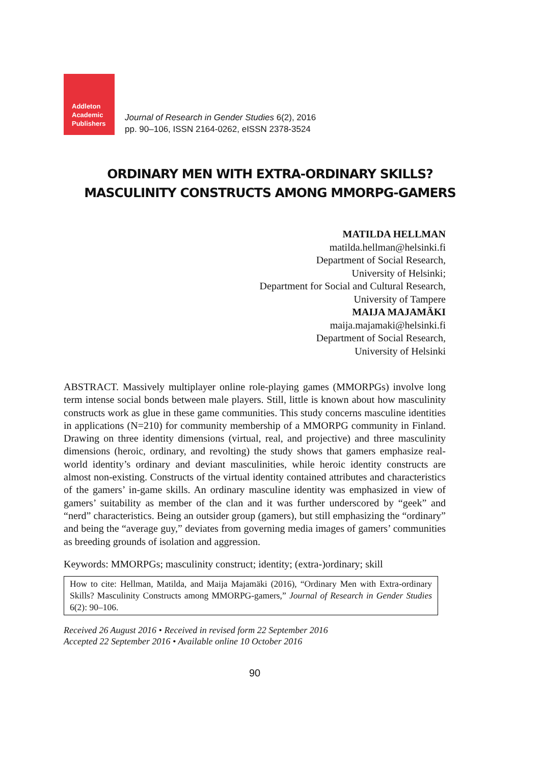Addleton
Academic
Publishers
Journal of Research in Gender Studies 6(2), 2016
pp. 90–106, ISSN 2164-0262, eISSN 2378-3524
ORDINARY MEN WITH EXTRA-ORDINARY SKILLS?
MASCULINITY CONSTRUCTS AMONG MMORPG-GAMERS
MATILDA HELLMAN
matilda.hellman@helsinki.fi
Department of Social Research,
University of Helsinki;
Department for Social and Cultural Research,
University of Tampere
MAIJA MAJAMÄKI
maija.majamaki@helsinki.fi
Department of Social Research,
University of Helsinki
ABSTRACT. Massively multiplayer online role-playing games (MMORPGs) involve long term intense social bonds between male players. Still, little is known about how masculinity constructs work as glue in these game communities. This study concerns masculine identities in applications (N=210) for community membership of a MMORPG community in Finland. Drawing on three identity dimensions (virtual, real, and projective) and three masculinity dimensions (heroic, ordinary, and revolting) the study shows that gamers emphasize real-world identity’s ordinary and deviant masculinities, while heroic identity constructs are almost non-existing. Constructs of the virtual identity contained attributes and characteristics of the gamers’ in-game skills. An ordinary masculine identity was emphasized in view of gamers’ suitability as member of the clan and it was further underscored by “geek” and “nerd” characteristics. Being an outsider group (gamers), but still emphasizing the “ordinary” and being the “average guy,” deviates from governing media images of gamers’ communities as breeding grounds of isolation and aggression.
Keywords: MMORPGs; masculinity construct; identity; (extra-)ordinary; skill
How to cite: Hellman, Matilda, and Maija Majamäki (2016), “Ordinary Men with Extra-ordinary Skills? Masculinity Constructs among MMORPG-gamers,” Journal of Research in Gender Studies 6(2): 90–106.
Received 26 August 2016 • Received in revised form 22 September 2016
Accepted 22 September 2016 • Available online 10 October 2016
90